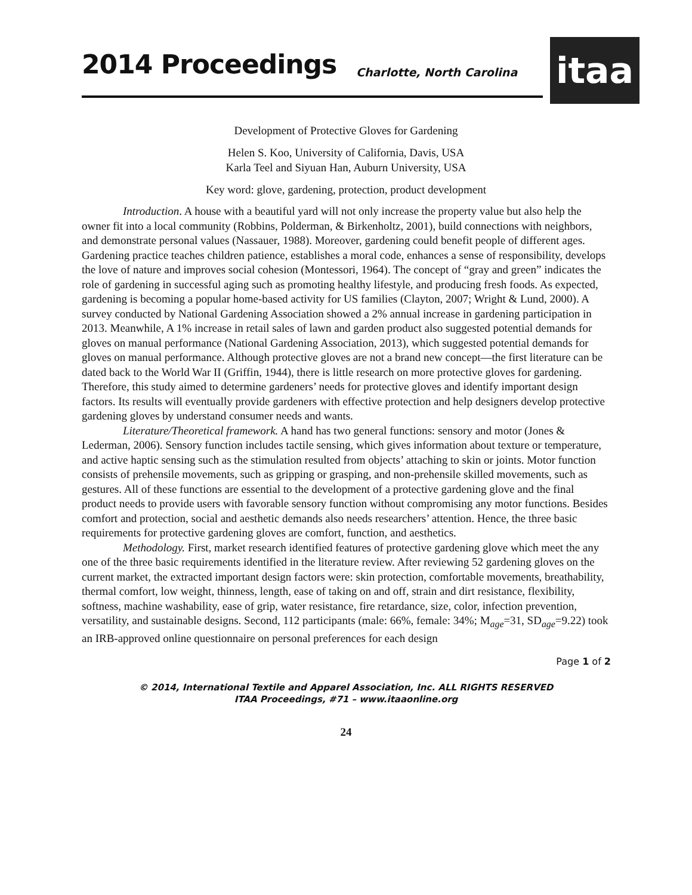2014 Proceedings Charlotte, North Carolina itaa
Development of Protective Gloves for Gardening
Helen S. Koo, University of California, Davis, USA
Karla Teel and Siyuan Han, Auburn University, USA
Key word: glove, gardening, protection, product development
Introduction. A house with a beautiful yard will not only increase the property value but also help the owner fit into a local community (Robbins, Polderman, & Birkenholtz, 2001), build connections with neighbors, and demonstrate personal values (Nassauer, 1988). Moreover, gardening could benefit people of different ages. Gardening practice teaches children patience, establishes a moral code, enhances a sense of responsibility, develops the love of nature and improves social cohesion (Montessori, 1964). The concept of “gray and green” indicates the role of gardening in successful aging such as promoting healthy lifestyle, and producing fresh foods. As expected, gardening is becoming a popular home-based activity for US families (Clayton, 2007; Wright & Lund, 2000). A survey conducted by National Gardening Association showed a 2% annual increase in gardening participation in 2013. Meanwhile, A 1% increase in retail sales of lawn and garden product also suggested potential demands for gloves on manual performance (National Gardening Association, 2013), which suggested potential demands for gloves on manual performance. Although protective gloves are not a brand new concept—the first literature can be dated back to the World War II (Griffin, 1944), there is little research on more protective gloves for gardening. Therefore, this study aimed to determine gardeners’ needs for protective gloves and identify important design factors. Its results will eventually provide gardeners with effective protection and help designers develop protective gardening gloves by understand consumer needs and wants.
Literature/Theoretical framework. A hand has two general functions: sensory and motor (Jones & Lederman, 2006). Sensory function includes tactile sensing, which gives information about texture or temperature, and active haptic sensing such as the stimulation resulted from objects’ attaching to skin or joints. Motor function consists of prehensile movements, such as gripping or grasping, and non-prehensile skilled movements, such as gestures. All of these functions are essential to the development of a protective gardening glove and the final product needs to provide users with favorable sensory function without compromising any motor functions. Besides comfort and protection, social and aesthetic demands also needs researchers’ attention. Hence, the three basic requirements for protective gardening gloves are comfort, function, and aesthetics.
Methodology. First, market research identified features of protective gardening glove which meet the any one of the three basic requirements identified in the literature review. After reviewing 52 gardening gloves on the current market, the extracted important design factors were: skin protection, comfortable movements, breathability, thermal comfort, low weight, thinness, length, ease of taking on and off, strain and dirt resistance, flexibility, softness, machine washability, ease of grip, water resistance, fire retardance, size, color, infection prevention, versatility, and sustainable designs. Second, 112 participants (male: 66%, female: 34%; M<sub>age</sub>=31, SD<sub>age</sub>=9.22) took an IRB-approved online questionnaire on personal preferences for each design
Page 1 of 2
© 2014, International Textile and Apparel Association, Inc. ALL RIGHTS RESERVED
ITAA Proceedings, #71 – www.itaaonline.org
24